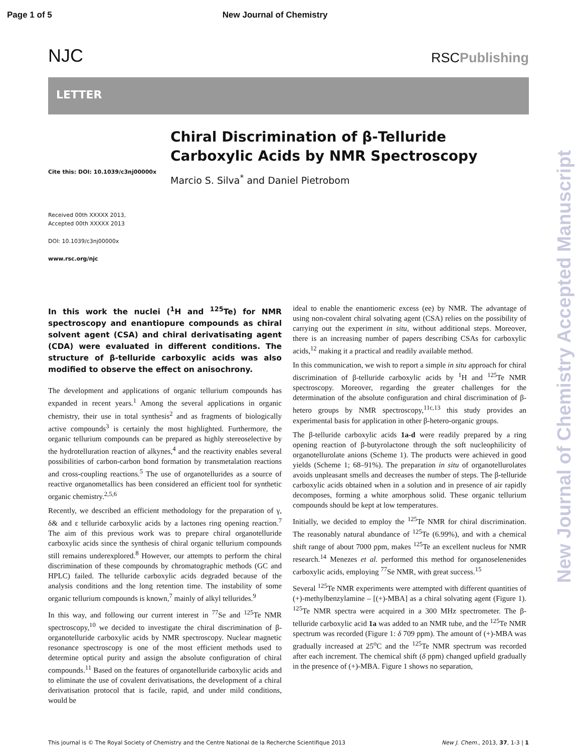Page 1 of 5 New Journal of Chemistry
NJC
RSCPublishing
LETTER
Cite this: DOI: 10.1039/c3nj00000x
Chiral Discrimination of β-Telluride Carboxylic Acids by NMR Spectroscopy
Marcio S. Silva<sup>*</sup> and Daniel Pietrobom
Received 00th XXXXX 2013,
Accepted 00th XXXXX 2013
DOI: 10.1039/c3nj00000x
www.rsc.org/njc
New Journal of Chemistry Accepted Manuscript
In this work the nuclei (<sup>1</sup>H and <sup>125</sup>Te) for NMR spectroscopy and enantiopure compounds as chiral solvent agent (CSA) and chiral derivatisating agent (CDA) were evaluated in different conditions. The structure of β-telluride carboxylic acids was also modified to observe the effect on anisochrony.
The development and applications of organic tellurium compounds has expanded in recent years.<sup>1</sup> Among the several applications in organic chemistry, their use in total synthesis<sup>2</sup> and as fragments of biologically active compounds<sup>3</sup> is certainly the most highlighted. Furthermore, the organic tellurium compounds can be prepared as highly stereoselective by the hydrotelluration reaction of alkynes,<sup>4</sup> and the reactivity enables several possibilities of carbon-carbon bond formation by transmetalation reactions and cross-coupling reactions.<sup>5</sup> The use of organotellurides as a source of reactive organometallics has been considered an efficient tool for synthetic organic chemistry.<sup>2,5,6</sup>
Recently, we described an efficient methodology for the preparation of γ, δ& and ε telluride carboxylic acids by a lactones ring opening reaction.<sup>7</sup> The aim of this previous work was to prepare chiral organotelluride carboxylic acids since the synthesis of chiral organic tellurium compounds still remains underexplored.<sup>8</sup> However, our attempts to perform the chiral discrimination of these compounds by chromatographic methods (GC and HPLC) failed. The telluride carboxylic acids degraded because of the analysis conditions and the long retention time. The instability of some organic tellurium compounds is known,<sup>7</sup> mainly of alkyl tellurides.<sup>9</sup>
In this way, and following our current interest in <sup>77</sup>Se and <sup>125</sup>Te NMR spectroscopy,<sup>10</sup> we decided to investigate the chiral discrimination of β-organotelluride carboxylic acids by NMR spectroscopy. Nuclear magnetic resonance spectroscopy is one of the most efficient methods used to determine optical purity and assign the absolute configuration of chiral compounds.<sup>11</sup> Based on the features of organotelluride carboxylic acids and to eliminate the use of covalent derivatisations, the development of a chiral derivatisation protocol that is facile, rapid, and under mild conditions, would be
ideal to enable the enantiomeric excess (ee) by NMR. The advantage of using non-covalent chiral solvating agent (CSA) relies on the possibility of carrying out the experiment in situ, without additional steps. Moreover, there is an increasing number of papers describing CSAs for carboxylic acids,<sup>12</sup> making it a practical and readily available method.
In this communication, we wish to report a simple in situ approach for chiral discrimination of β-telluride carboxylic acids by <sup>1</sup>H and <sup>125</sup>Te NMR spectroscopy. Moreover, regarding the greater challenges for the determination of the absolute configuration and chiral discrimination of β-hetero groups by NMR spectroscopy,<sup>11c,13</sup> this study provides an experimental basis for application in other β-hetero-organic groups.
The β-telluride carboxylic acids 1a-d were readily prepared by a ring opening reaction of β-butyrolactone through the soft nucleophilicity of organotellurolate anions (Scheme 1). The products were achieved in good yields (Scheme 1; 68–91%). The preparation in situ of organotellurolates avoids unpleasant smells and decreases the number of steps. The β-telluride carboxylic acids obtained when in a solution and in presence of air rapidly decomposes, forming a white amorphous solid. These organic tellurium compounds should be kept at low temperatures.
Initially, we decided to employ the <sup>125</sup>Te NMR for chiral discrimination. The reasonably natural abundance of <sup>125</sup>Te (6.99%), and with a chemical shift range of about 7000 ppm, makes <sup>125</sup>Te an excellent nucleus for NMR research.<sup>14</sup> Menezes et al. performed this method for organoselenenides carboxylic acids, employing <sup>77</sup>Se NMR, with great success.<sup>15</sup>
Several <sup>125</sup>Te NMR experiments were attempted with different quantities of (+)-methylbenzylamine – [(+)-MBA] as a chiral solvating agent (Figure 1). <sup>125</sup>Te NMR spectra were acquired in a 300 MHz spectrometer. The β-telluride carboxylic acid 1a was added to an NMR tube, and the <sup>125</sup>Te NMR spectrum was recorded (Figure 1: δ 709 ppm). The amount of (+)-MBA was gradually increased at 25<sup>o</sup>C and the <sup>125</sup>Te NMR spectrum was recorded after each increment. The chemical shift (δ ppm) changed upfield gradually in the presence of (+)-MBA. Figure 1 shows no separation,
This journal is © The Royal Society of Chemistry and the Centre National de la Recherche Scientifique 2013 New J. Chem., 2013, 37, 1-3 | 1